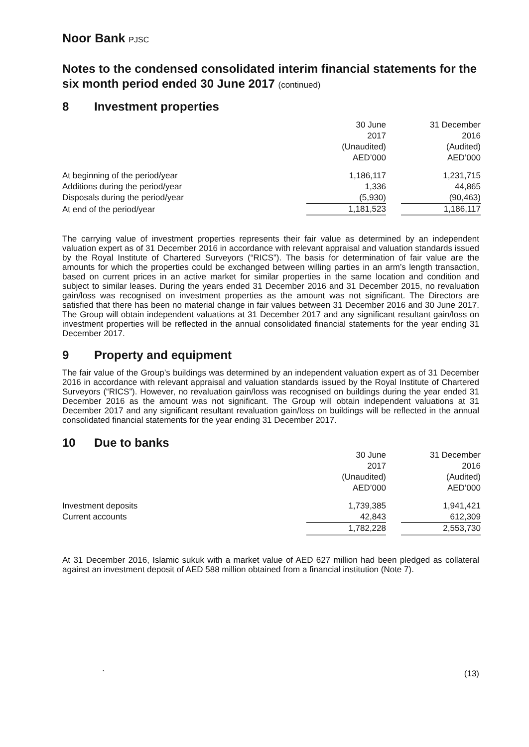Noor Bank PJSC
Notes to the condensed consolidated interim financial statements for the six month period ended 30 June 2017 (continued)
8 Investment properties
| | 30 June 2017 (Unaudited) AED’000 | | 31 December 2016 (Audited) AED’000 |
| At beginning of the period/year | 1,186,117 | | 1,231,715 |
| Additions during the period/year | 1,336 | | 44,865 |
| Disposals during the period/year | (5,930) | | (90,463) |
| At end of the period/year | 1,181,523 | | 1,186,117 |
The carrying value of investment properties represents their fair value as determined by an independent valuation expert as of 31 December 2016 in accordance with relevant appraisal and valuation standards issued by the Royal Institute of Chartered Surveyors (“RICS”). The basis for determination of fair value are the amounts for which the properties could be exchanged between willing parties in an arm’s length transaction, based on current prices in an active market for similar properties in the same location and condition and subject to similar leases. During the years ended 31 December 2016 and 31 December 2015, no revaluation gain/loss was recognised on investment properties as the amount was not significant. The Directors are satisfied that there has been no material change in fair values between 31 December 2016 and 30 June 2017. The Group will obtain independent valuations at 31 December 2017 and any significant resultant gain/loss on investment properties will be reflected in the annual consolidated financial statements for the year ending 31 December 2017.
9 Property and equipment
The fair value of the Group’s buildings was determined by an independent valuation expert as of 31 December 2016 in accordance with relevant appraisal and valuation standards issued by the Royal Institute of Chartered Surveyors (“RICS”). However, no revaluation gain/loss was recognised on buildings during the year ended 31 December 2016 as the amount was not significant. The Group will obtain independent valuations at 31 December 2017 and any significant resultant revaluation gain/loss on buildings will be reflected in the annual consolidated financial statements for the year ending 31 December 2017.
10 Due to banks
| | 30 June 2017 (Unaudited) AED’000 | | 31 December 2016 (Audited) AED’000 |
| Investment deposits | 1,739,385 | | 1,941,421 |
| Current accounts | 42,843 | | 612,309 |
| | 1,782,228 | | 2,553,730 |
At 31 December 2016, Islamic sukuk with a market value of AED 627 million had been pledged as collateral against an investment deposit of AED 588 million obtained from a financial institution (Note 7).
` (13)